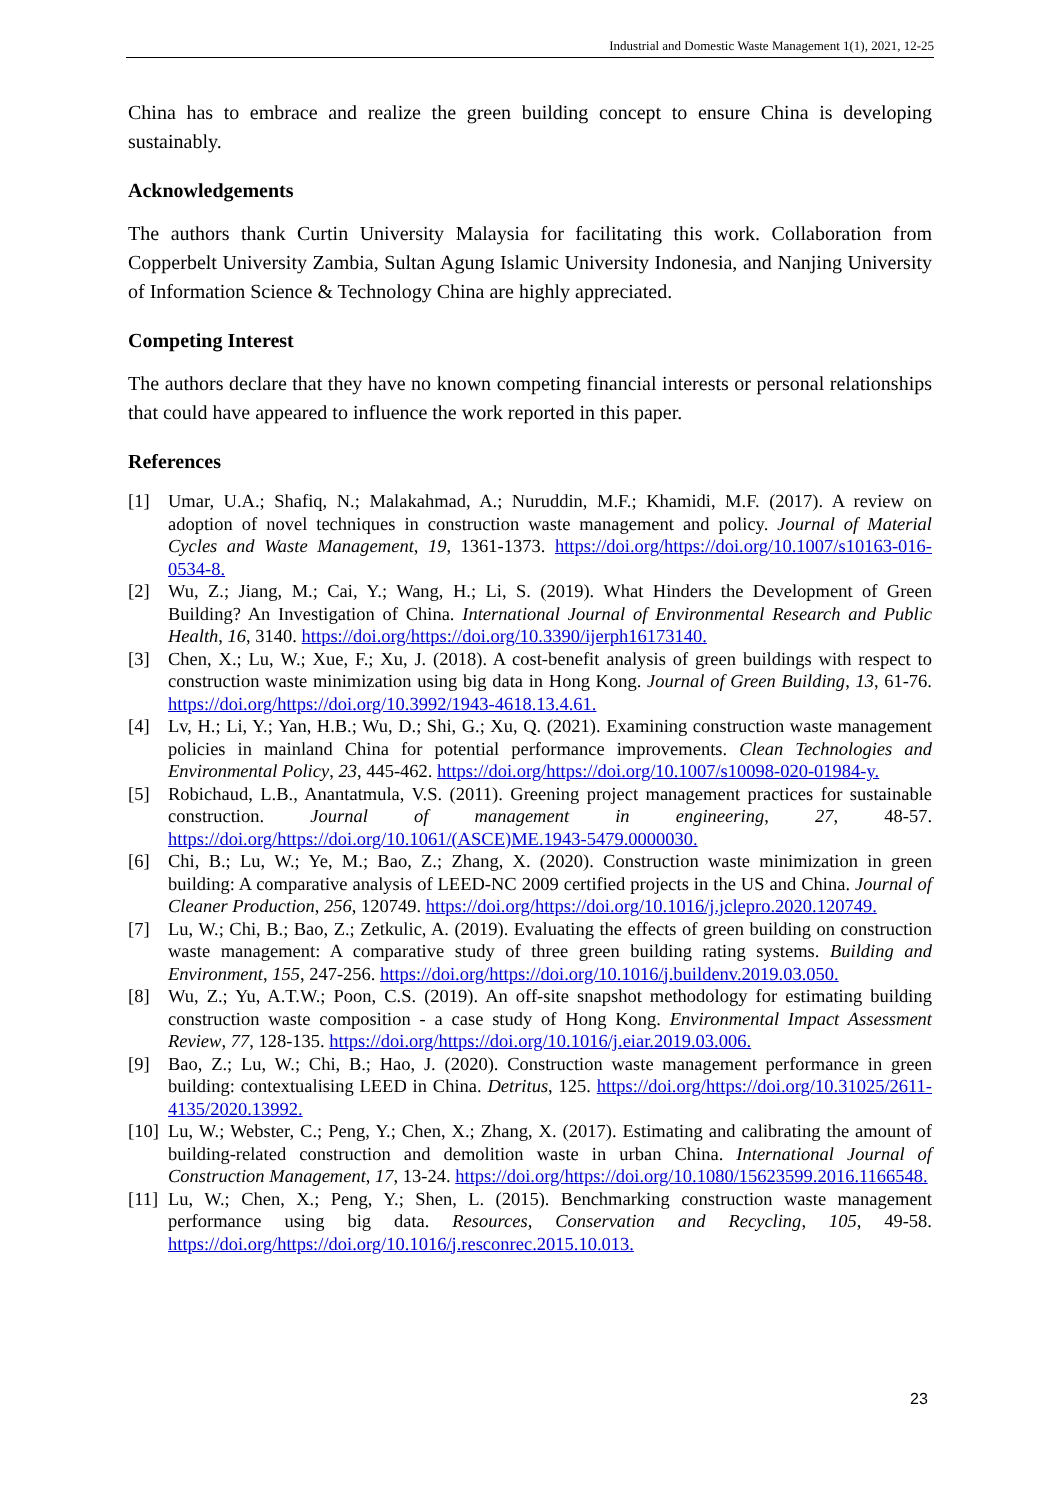Industrial and Domestic Waste Management 1(1), 2021, 12-25
China has to embrace and realize the green building concept to ensure China is developing sustainably.
Acknowledgements
The authors thank Curtin University Malaysia for facilitating this work. Collaboration from Copperbelt University Zambia, Sultan Agung Islamic University Indonesia, and Nanjing University of Information Science & Technology China are highly appreciated.
Competing Interest
The authors declare that they have no known competing financial interests or personal relationships that could have appeared to influence the work reported in this paper.
References
[1] Umar, U.A.; Shafiq, N.; Malakahmad, A.; Nuruddin, M.F.; Khamidi, M.F. (2017). A review on adoption of novel techniques in construction waste management and policy. Journal of Material Cycles and Waste Management, 19, 1361-1373. https://doi.org/https://doi.org/10.1007/s10163-016-0534-8.
[2] Wu, Z.; Jiang, M.; Cai, Y.; Wang, H.; Li, S. (2019). What Hinders the Development of Green Building? An Investigation of China. International Journal of Environmental Research and Public Health, 16, 3140. https://doi.org/https://doi.org/10.3390/ijerph16173140.
[3] Chen, X.; Lu, W.; Xue, F.; Xu, J. (2018). A cost-benefit analysis of green buildings with respect to construction waste minimization using big data in Hong Kong. Journal of Green Building, 13, 61-76. https://doi.org/https://doi.org/10.3992/1943-4618.13.4.61.
[4] Lv, H.; Li, Y.; Yan, H.B.; Wu, D.; Shi, G.; Xu, Q. (2021). Examining construction waste management policies in mainland China for potential performance improvements. Clean Technologies and Environmental Policy, 23, 445-462. https://doi.org/https://doi.org/10.1007/s10098-020-01984-y.
[5] Robichaud, L.B., Anantatmula, V.S. (2011). Greening project management practices for sustainable construction. Journal of management in engineering, 27, 48-57. https://doi.org/https://doi.org/10.1061/(ASCE)ME.1943-5479.0000030.
[6] Chi, B.; Lu, W.; Ye, M.; Bao, Z.; Zhang, X. (2020). Construction waste minimization in green building: A comparative analysis of LEED-NC 2009 certified projects in the US and China. Journal of Cleaner Production, 256, 120749. https://doi.org/https://doi.org/10.1016/j.jclepro.2020.120749.
[7] Lu, W.; Chi, B.; Bao, Z.; Zetkulic, A. (2019). Evaluating the effects of green building on construction waste management: A comparative study of three green building rating systems. Building and Environment, 155, 247-256. https://doi.org/https://doi.org/10.1016/j.buildenv.2019.03.050.
[8] Wu, Z.; Yu, A.T.W.; Poon, C.S. (2019). An off-site snapshot methodology for estimating building construction waste composition - a case study of Hong Kong. Environmental Impact Assessment Review, 77, 128-135. https://doi.org/https://doi.org/10.1016/j.eiar.2019.03.006.
[9] Bao, Z.; Lu, W.; Chi, B.; Hao, J. (2020). Construction waste management performance in green building: contextualising LEED in China. Detritus, 125. https://doi.org/https://doi.org/10.31025/2611-4135/2020.13992.
[10] Lu, W.; Webster, C.; Peng, Y.; Chen, X.; Zhang, X. (2017). Estimating and calibrating the amount of building-related construction and demolition waste in urban China. International Journal of Construction Management, 17, 13-24. https://doi.org/https://doi.org/10.1080/15623599.2016.1166548.
[11] Lu, W.; Chen, X.; Peng, Y.; Shen, L. (2015). Benchmarking construction waste management performance using big data. Resources, Conservation and Recycling, 105, 49-58. https://doi.org/https://doi.org/10.1016/j.resconrec.2015.10.013.
23